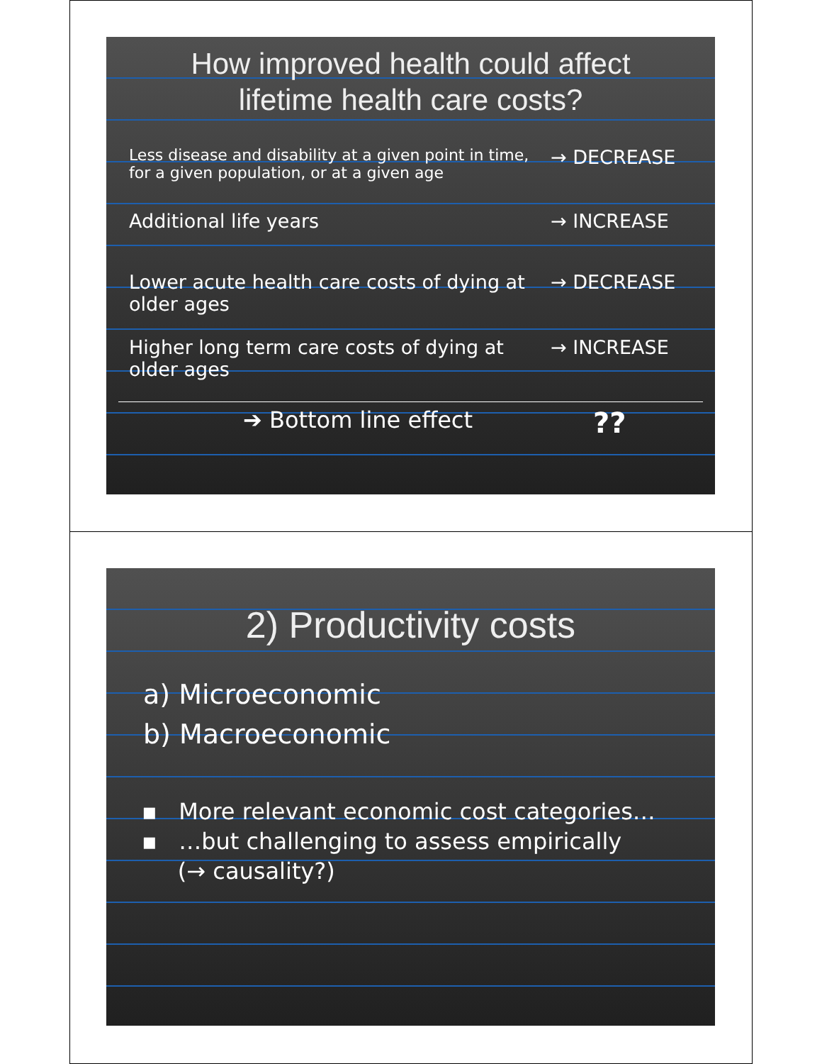How improved health could affect
lifetime health care costs?
Less disease and disability at a given point in time, for a given population, or at a given age
→ DECREASE
Additional life years → INCREASE
Lower acute health care costs of dying at older ages
→ DECREASE
Higher long term care costs of dying at older ages
→ INCREASE
➔ Bottom line effect
??
2) Productivity costs
a) Microeconomic
b) Macroeconomic
▪ More relevant economic cost categories…
▪ …but challenging to assess empirically
(→ causality?)